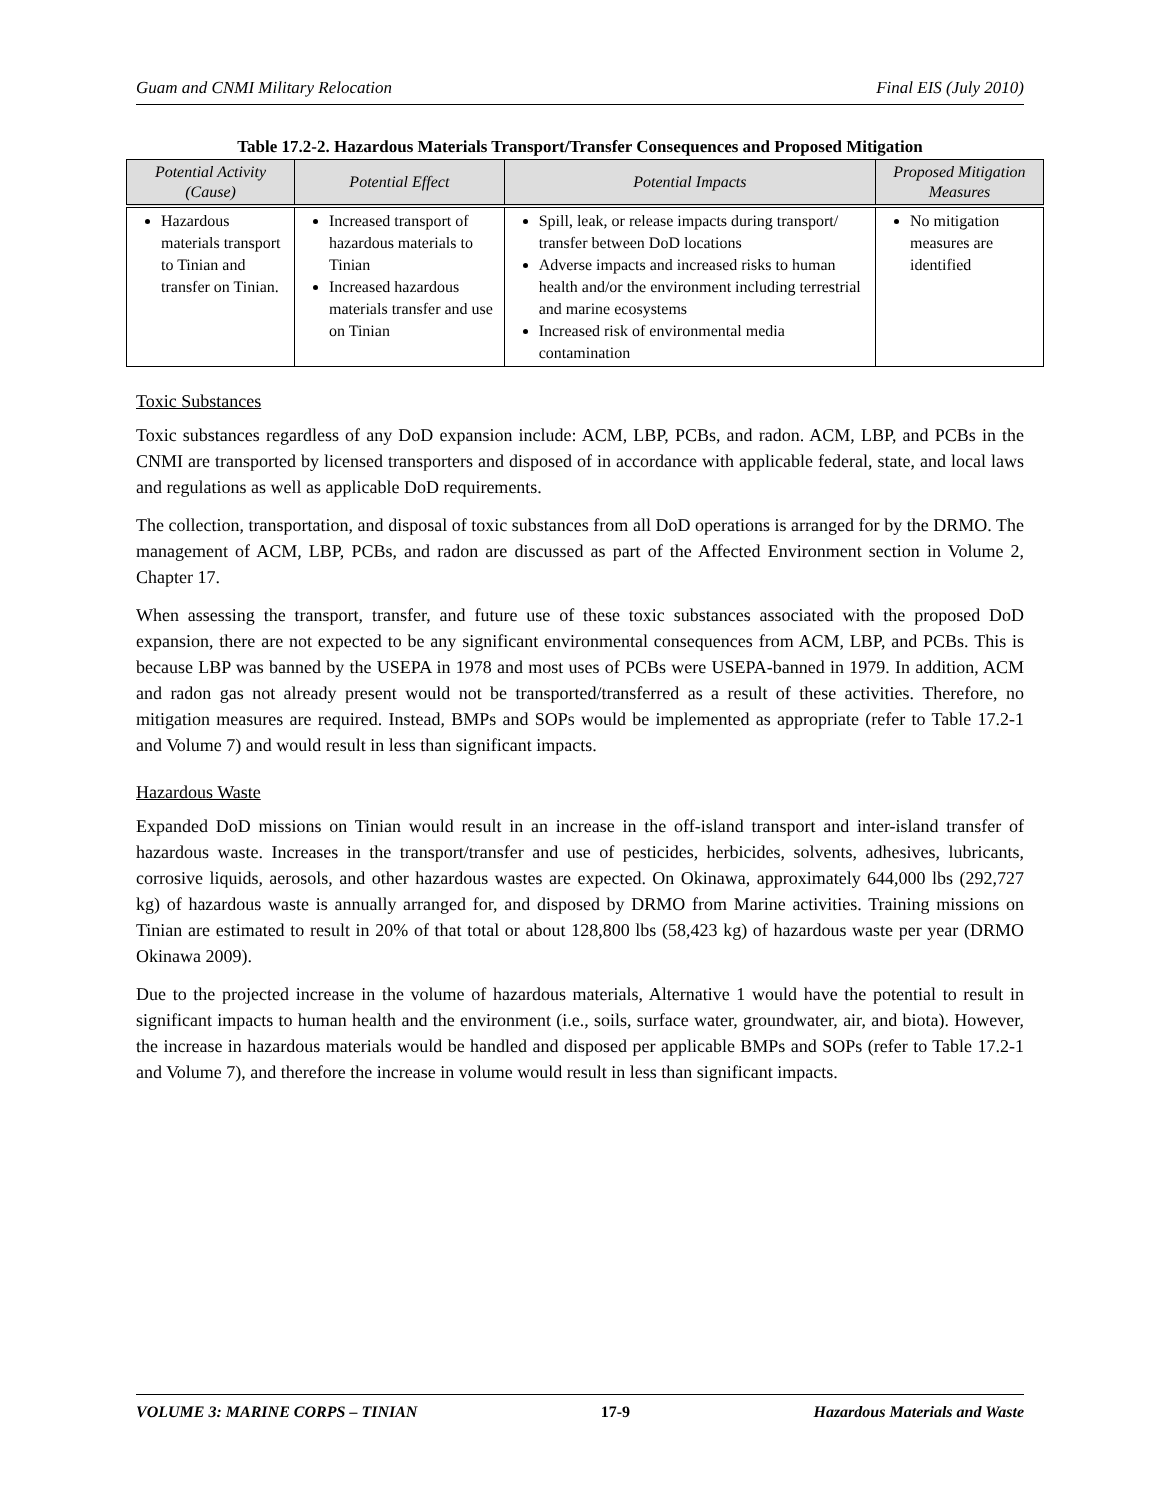Guam and CNMI Military Relocation Final EIS (July 2010)
Table 17.2-2. Hazardous Materials Transport/Transfer Consequences and Proposed Mitigation
| Potential Activity (Cause) | Potential Effect | Potential Impacts | Proposed Mitigation Measures |
| --- | --- | --- | --- |
| Hazardous materials transport to Tinian and transfer on Tinian. | Increased transport of hazardous materials to Tinian Increased hazardous materials transfer and use on Tinian | Spill, leak, or release impacts during transport/ transfer between DoD locations Adverse impacts and increased risks to human health and/or the environment including terrestrial and marine ecosystems Increased risk of environmental media contamination | No mitigation measures are identified |
Toxic Substances
Toxic substances regardless of any DoD expansion include: ACM, LBP, PCBs, and radon. ACM, LBP, and PCBs in the CNMI are transported by licensed transporters and disposed of in accordance with applicable federal, state, and local laws and regulations as well as applicable DoD requirements.
The collection, transportation, and disposal of toxic substances from all DoD operations is arranged for by the DRMO. The management of ACM, LBP, PCBs, and radon are discussed as part of the Affected Environment section in Volume 2, Chapter 17.
When assessing the transport, transfer, and future use of these toxic substances associated with the proposed DoD expansion, there are not expected to be any significant environmental consequences from ACM, LBP, and PCBs. This is because LBP was banned by the USEPA in 1978 and most uses of PCBs were USEPA-banned in 1979. In addition, ACM and radon gas not already present would not be transported/transferred as a result of these activities. Therefore, no mitigation measures are required. Instead, BMPs and SOPs would be implemented as appropriate (refer to Table 17.2-1 and Volume 7) and would result in less than significant impacts.
Hazardous Waste
Expanded DoD missions on Tinian would result in an increase in the off-island transport and inter-island transfer of hazardous waste. Increases in the transport/transfer and use of pesticides, herbicides, solvents, adhesives, lubricants, corrosive liquids, aerosols, and other hazardous wastes are expected. On Okinawa, approximately 644,000 lbs (292,727 kg) of hazardous waste is annually arranged for, and disposed by DRMO from Marine activities. Training missions on Tinian are estimated to result in 20% of that total or about 128,800 lbs (58,423 kg) of hazardous waste per year (DRMO Okinawa 2009).
Due to the projected increase in the volume of hazardous materials, Alternative 1 would have the potential to result in significant impacts to human health and the environment (i.e., soils, surface water, groundwater, air, and biota). However, the increase in hazardous materials would be handled and disposed per applicable BMPs and SOPs (refer to Table 17.2-1 and Volume 7), and therefore the increase in volume would result in less than significant impacts.
VOLUME 3: MARINE CORPS – TINIAN 17-9 Hazardous Materials and Waste